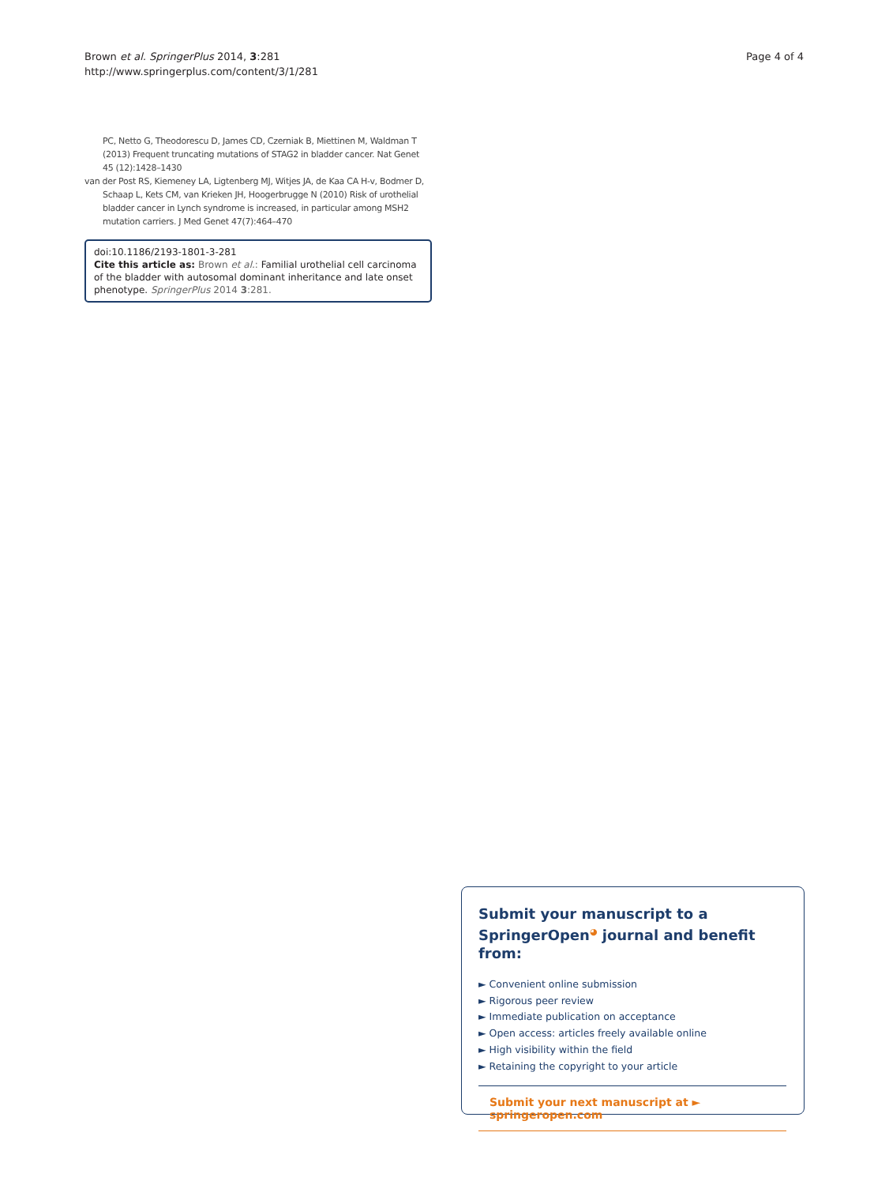Brown et al. SpringerPlus 2014, 3:281
http://www.springerplus.com/content/3/1/281
Page 4 of 4
PC, Netto G, Theodorescu D, James CD, Czerniak B, Miettinen M, Waldman T (2013) Frequent truncating mutations of STAG2 in bladder cancer. Nat Genet 45 (12):1428–1430
van der Post RS, Kiemeney LA, Ligtenberg MJ, Witjes JA, de Kaa CA H-v, Bodmer D, Schaap L, Kets CM, van Krieken JH, Hoogerbrugge N (2010) Risk of urothelial bladder cancer in Lynch syndrome is increased, in particular among MSH2 mutation carriers. J Med Genet 47(7):464–470
doi:10.1186/2193-1801-3-281
Cite this article as: Brown et al.: Familial urothelial cell carcinoma of the bladder with autosomal dominant inheritance and late onset phenotype. SpringerPlus 2014 3:281.
Submit your manuscript to a SpringerOpen<sup>◕</sup> journal and benefit from:
► Convenient online submission
► Rigorous peer review
► Immediate publication on acceptance
► Open access: articles freely available online
► High visibility within the field
► Retaining the copyright to your article
Submit your next manuscript at ► springeropen.com